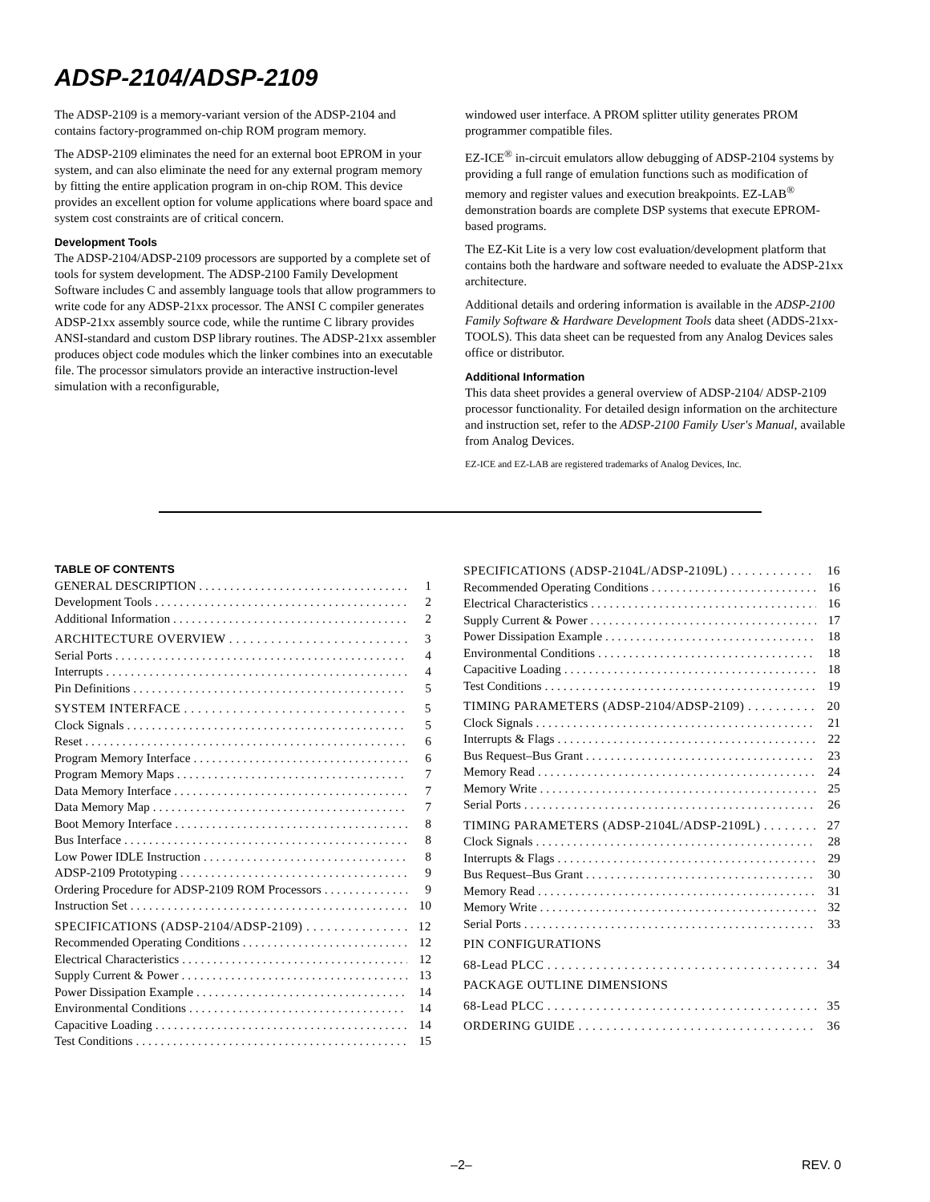ADSP-2104/ADSP-2109
The ADSP-2109 is a memory-variant version of the ADSP-2104 and contains factory-programmed on-chip ROM program memory.
The ADSP-2109 eliminates the need for an external boot EPROM in your system, and can also eliminate the need for any external program memory by fitting the entire application program in on-chip ROM. This device provides an excellent option for volume applications where board space and system cost constraints are of critical concern.
Development Tools
The ADSP-2104/ADSP-2109 processors are supported by a complete set of tools for system development. The ADSP-2100 Family Development Software includes C and assembly language tools that allow programmers to write code for any ADSP-21xx processor. The ANSI C compiler generates ADSP-21xx assembly source code, while the runtime C library provides ANSI-standard and custom DSP library routines. The ADSP-21xx assembler produces object code modules which the linker combines into an executable file. The processor simulators provide an interactive instruction-level simulation with a reconfigurable,
windowed user interface. A PROM splitter utility generates PROM programmer compatible files.
EZ-ICE<sup>®</sup> in-circuit emulators allow debugging of ADSP-2104 systems by providing a full range of emulation functions such as modification of memory and register values and execution breakpoints. EZ-LAB<sup>®</sup> demonstration boards are complete DSP systems that execute EPROM-based programs.
The EZ-Kit Lite is a very low cost evaluation/development platform that contains both the hardware and software needed to evaluate the ADSP-21xx architecture.
Additional details and ordering information is available in the ADSP-2100 Family Software & Hardware Development Tools data sheet (ADDS-21xx-TOOLS). This data sheet can be requested from any Analog Devices sales office or distributor.
Additional Information
This data sheet provides a general overview of ADSP-2104/ ADSP-2109 processor functionality. For detailed design information on the architecture and instruction set, refer to the ADSP-2100 Family User's Manual, available from Analog Devices.
EZ-ICE and EZ-LAB are registered trademarks of Analog Devices, Inc.
TABLE OF CONTENTS
GENERAL DESCRIPTION 1
Development Tools 2
Additional Information 2
ARCHITECTURE OVERVIEW 3
Serial Ports 4
Interrupts 4
Pin Definitions 5
SYSTEM INTERFACE 5
Clock Signals 5
Reset 6
Program Memory Interface 6
Program Memory Maps 7
Data Memory Interface 7
Data Memory Map 7
Boot Memory Interface 8
Bus Interface 8
Low Power IDLE Instruction 8
ADSP-2109 Prototyping 9
Ordering Procedure for ADSP-2109 ROM Processors 9
Instruction Set 10
SPECIFICATIONS (ADSP-2104/ADSP-2109) 12
Recommended Operating Conditions 12
Electrical Characteristics 12
Supply Current & Power 13
Power Dissipation Example 14
Environmental Conditions 14
Capacitive Loading 14
Test Conditions 15
SPECIFICATIONS (ADSP-2104L/ADSP-2109L) 16
Recommended Operating Conditions 16
Electrical Characteristics 16
Supply Current & Power 17
Power Dissipation Example 18
Environmental Conditions 18
Capacitive Loading 18
Test Conditions 19
TIMING PARAMETERS (ADSP-2104/ADSP-2109) 20
Clock Signals 21
Interrupts & Flags 22
Bus Request–Bus Grant 23
Memory Read 24
Memory Write 25
Serial Ports 26
TIMING PARAMETERS (ADSP-2104L/ADSP-2109L) 27
Clock Signals 28
Interrupts & Flags 29
Bus Request–Bus Grant 30
Memory Read 31
Memory Write 32
Serial Ports 33
PIN CONFIGURATIONS
68-Lead PLCC 34
PACKAGE OUTLINE DIMENSIONS
68-Lead PLCC 35
ORDERING GUIDE 36
–2– REV. 0